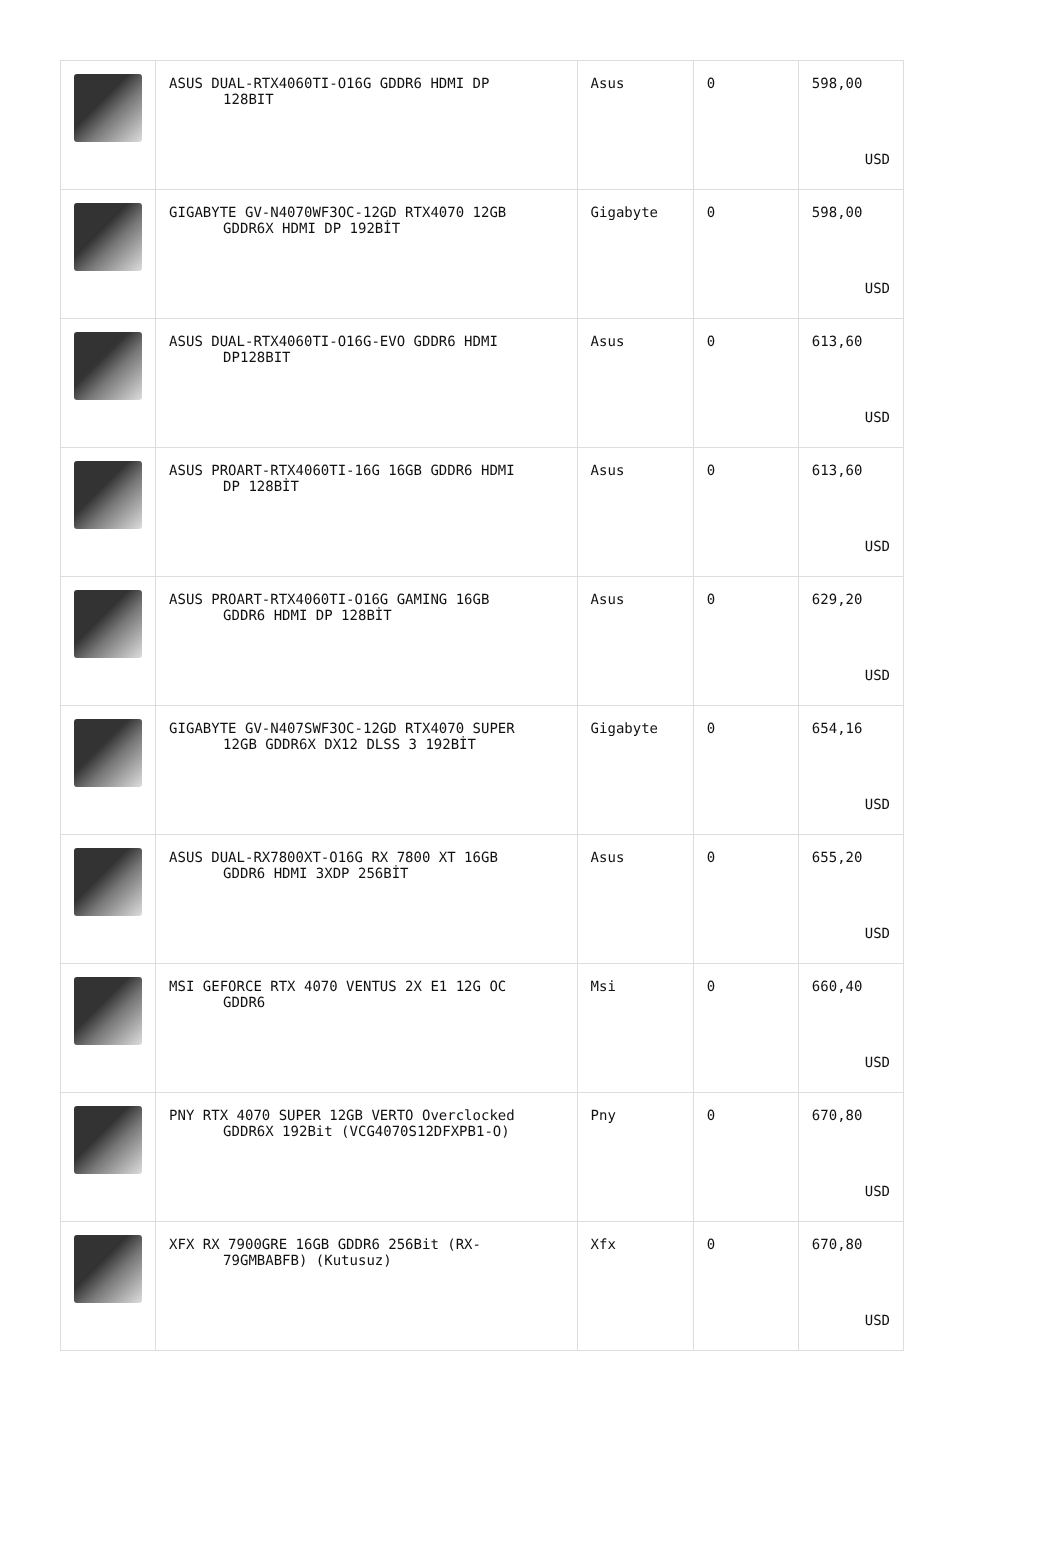| | ASUS DUAL-RTX4060TI-O16G GDDR6 HDMI DP 128BIT | Asus | 0 | 598,00 USD |
| | GIGABYTE GV-N4070WF3OC-12GD RTX4070 12GB GDDR6X HDMI DP 192BİT | Gigabyte | 0 | 598,00 USD |
| | ASUS DUAL-RTX4060TI-O16G-EVO GDDR6 HDMI DP128BIT | Asus | 0 | 613,60 USD |
| | ASUS PROART-RTX4060TI-16G 16GB GDDR6 HDMI DP 128BİT | Asus | 0 | 613,60 USD |
| | ASUS PROART-RTX4060TI-O16G GAMING 16GB GDDR6 HDMI DP 128BİT | Asus | 0 | 629,20 USD |
| | GIGABYTE GV-N407SWF3OC-12GD RTX4070 SUPER 12GB GDDR6X DX12 DLSS 3 192BİT | Gigabyte | 0 | 654,16 USD |
| | ASUS DUAL-RX7800XT-O16G RX 7800 XT 16GB GDDR6 HDMI 3XDP 256BİT | Asus | 0 | 655,20 USD |
| | MSI GEFORCE RTX 4070 VENTUS 2X E1 12G OC GDDR6 | Msi | 0 | 660,40 USD |
| | PNY RTX 4070 SUPER 12GB VERTO Overclocked GDDR6X 192Bit (VCG4070S12DFXPB1-O) | Pny | 0 | 670,80 USD |
| | XFX RX 7900GRE 16GB GDDR6 256Bit (RX- 79GMBABFB) (Kutusuz) | Xfx | 0 | 670,80 USD |